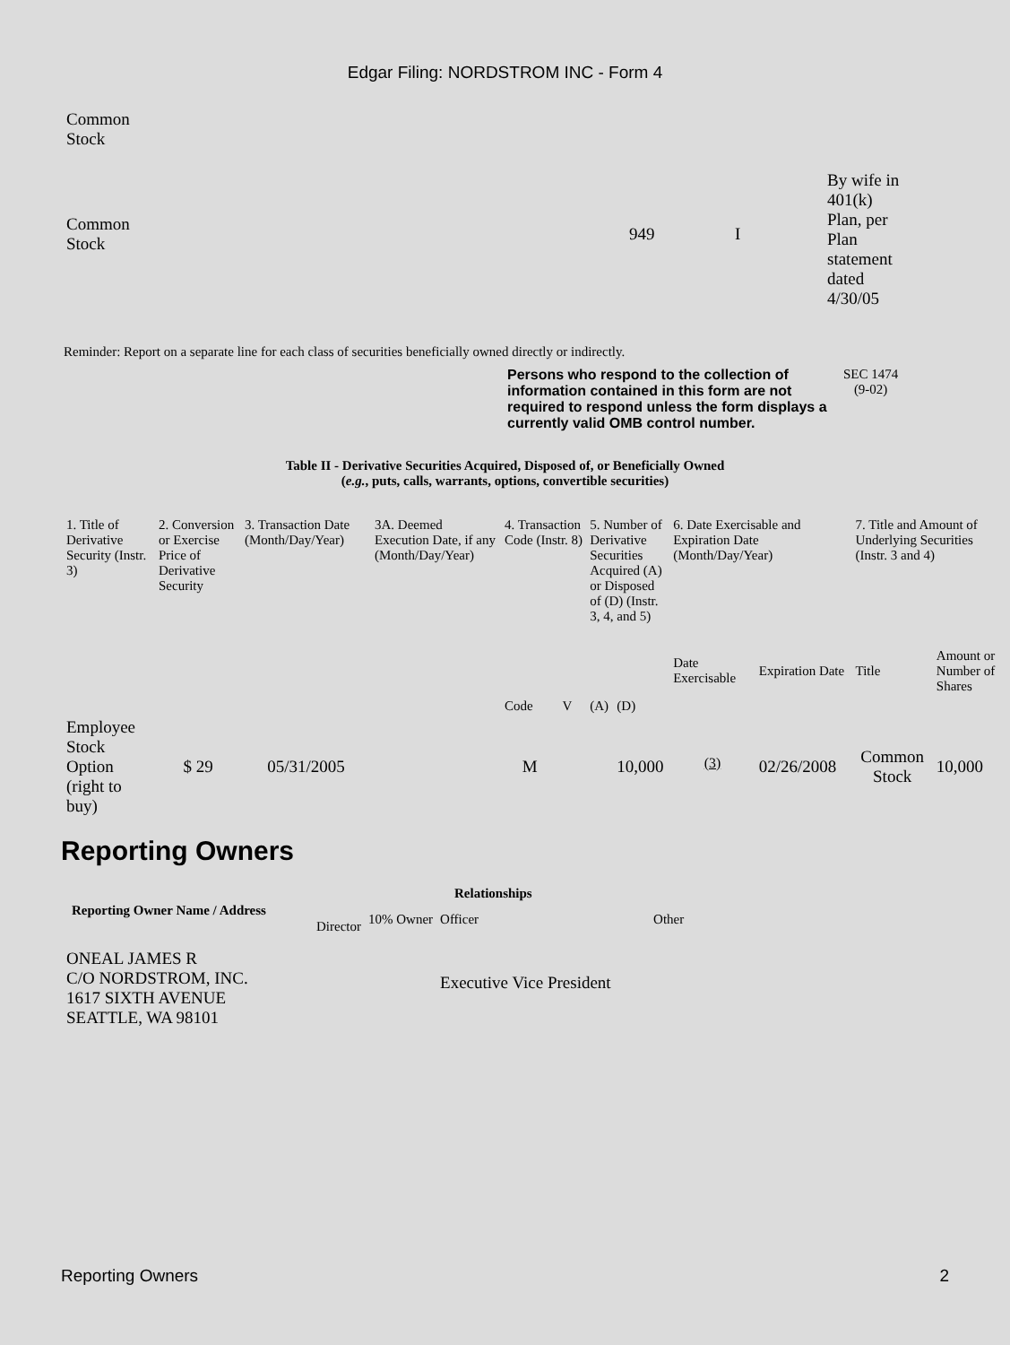Edgar Filing: NORDSTROM INC - Form 4
| Common Stock | | | |
| Common Stock | 949 | I | By wife in 401(k) Plan, per Plan statement dated 4/30/05 |
Reminder: Report on a separate line for each class of securities beneficially owned directly or indirectly.
Persons who respond to the collection of information contained in this form are not required to respond unless the form displays a currently valid OMB control number.
SEC 1474
(9-02)
Table II - Derivative Securities Acquired, Disposed of, or Beneficially Owned
(e.g., puts, calls, warrants, options, convertible securities)
| 1. Title of Derivative Security (Instr. 3) | 2. Conversion or Exercise Price of Derivative Security | 3. Transaction Date (Month/Day/Year) | 3A. Deemed Execution Date, if any (Month/Day/Year) | 4. Transaction Code (Instr. 8) | | 5. Number of Derivative Securities Acquired (A) or Disposed of (D) (Instr. 3, 4, and 5) | | 6. Date Exercisable and Expiration Date (Month/Day/Year) | | 7. Title and Amount of Underlying Securities (Instr. 3 and 4) | |
| --- | --- | --- | --- | --- | --- | --- | --- | --- | --- | --- | --- |
| | | | | Code | V | (A) | (D) | Date Exercisable | Expiration Date | Title | Amount or Number of Shares |
| Employee Stock Option (right to buy) | $ 29 | 05/31/2005 | | M | | | 10,000 | <sup>(3)</sup> | 02/26/2008 | Common Stock | 10,000 |
Reporting Owners
| Reporting Owner Name / Address | Relationships | | | |
| --- | --- | --- | --- | --- |
| | Director | 10% Owner | Officer | Other |
| ONEAL JAMES R C/O NORDSTROM, INC. 1617 SIXTH AVENUE SEATTLE, WA 98101 | | | Executive Vice President | |
Reporting Owners 2